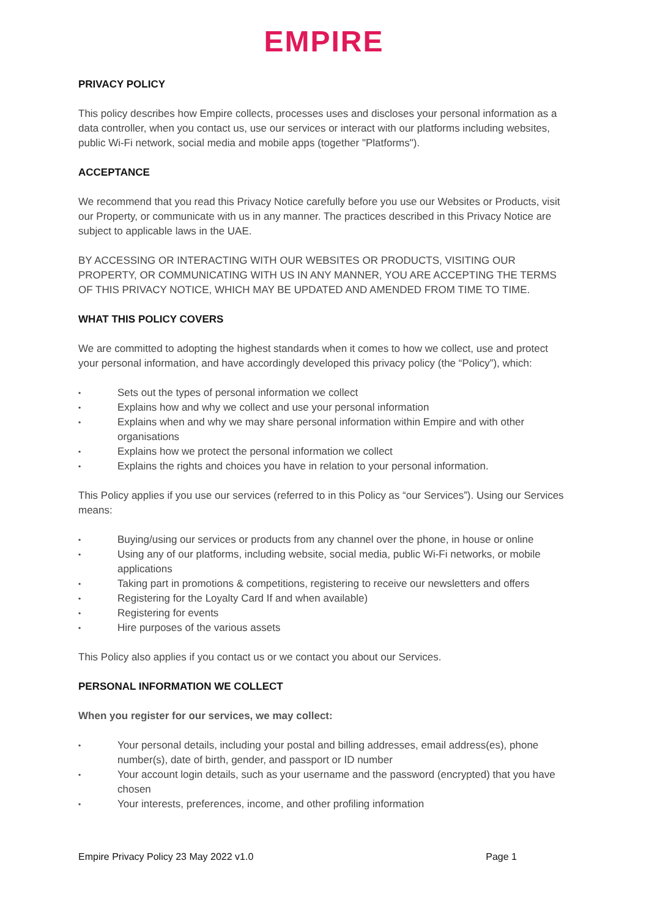EMPIRE
PRIVACY POLICY
This policy describes how Empire collects, processes uses and discloses your personal information as a data controller, when you contact us, use our services or interact with our platforms including websites, public Wi-Fi network, social media and mobile apps (together "Platforms").
ACCEPTANCE
We recommend that you read this Privacy Notice carefully before you use our Websites or Products, visit our Property, or communicate with us in any manner. The practices described in this Privacy Notice are subject to applicable laws in the UAE.
BY ACCESSING OR INTERACTING WITH OUR WEBSITES OR PRODUCTS, VISITING OUR PROPERTY, OR COMMUNICATING WITH US IN ANY MANNER, YOU ARE ACCEPTING THE TERMS OF THIS PRIVACY NOTICE, WHICH MAY BE UPDATED AND AMENDED FROM TIME TO TIME.
WHAT THIS POLICY COVERS
We are committed to adopting the highest standards when it comes to how we collect, use and protect your personal information, and have accordingly developed this privacy policy (the “Policy”), which:
• Sets out the types of personal information we collect
• Explains how and why we collect and use your personal information
• Explains when and why we may share personal information within Empire and with other organisations
• Explains how we protect the personal information we collect
• Explains the rights and choices you have in relation to your personal information.
This Policy applies if you use our services (referred to in this Policy as “our Services”). Using our Services means:
• Buying/using our services or products from any channel over the phone, in house or online
• Using any of our platforms, including website, social media, public Wi-Fi networks, or mobile applications
• Taking part in promotions & competitions, registering to receive our newsletters and offers
• Registering for the Loyalty Card If and when available)
• Registering for events
• Hire purposes of the various assets
This Policy also applies if you contact us or we contact you about our Services.
PERSONAL INFORMATION WE COLLECT
When you register for our services, we may collect:
• Your personal details, including your postal and billing addresses, email address(es), phone number(s), date of birth, gender, and passport or ID number
• Your account login details, such as your username and the password (encrypted) that you have chosen
• Your interests, preferences, income, and other profiling information
Empire Privacy Policy 23 May 2022 v1.0 Page 1